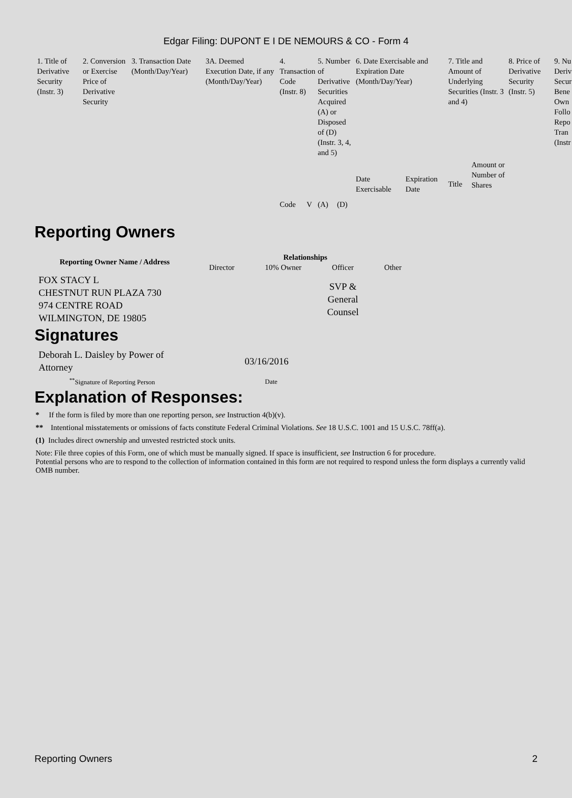Edgar Filing: DUPONT E I DE NEMOURS & CO - Form 4
| 1. Title of Derivative Security (Instr. 3) | 2. Conversion or Exercise Price of Derivative Security | 3. Transaction Date (Month/Day/Year) | 3A. Deemed Execution Date, if any (Month/Day/Year) | 4. Transaction Code (Instr. 8) | | 5. Number of Derivative Securities Acquired (A) or Disposed of (D) (Instr. 3, 4, and 5) | | 6. Date Exercisable and Expiration Date (Month/Day/Year) | | 7. Title and Amount of Underlying Securities (Instr. 3 and 4) | | 8. Price of Derivative Security (Instr. 5) | 9. Nu Deriv Secur Bene Own Follo Repo Tran (Instr |
| | | | | Code | V | (A) | (D) | Date Exercisable | Expiration Date | Title | Amount or Number of Shares | | |
Reporting Owners
| Reporting Owner Name / Address | Relationships | | | |
| --- | --- | --- | --- | --- |
| | Director | 10% Owner | Officer | Other |
| FOX STACY L CHESTNUT RUN PLAZA 730 974 CENTRE ROAD WILMINGTON, DE 19805 | | | SVP & General Counsel | |
Signatures
| Deborah L. Daisley by Power of Attorney | 03/16/2016 |
| <sup>**</sup> Signature of Reporting Person | Date |
Explanation of Responses:
* If the form is filed by more than one reporting person, see Instruction 4(b)(v).
** Intentional misstatements or omissions of facts constitute Federal Criminal Violations. See 18 U.S.C. 1001 and 15 U.S.C. 78ff(a).
(1) Includes direct ownership and unvested restricted stock units.
Note: File three copies of this Form, one of which must be manually signed. If space is insufficient, see Instruction 6 for procedure.
Potential persons who are to respond to the collection of information contained in this form are not required to respond unless the form displays a currently valid OMB number.
Reporting Owners 2